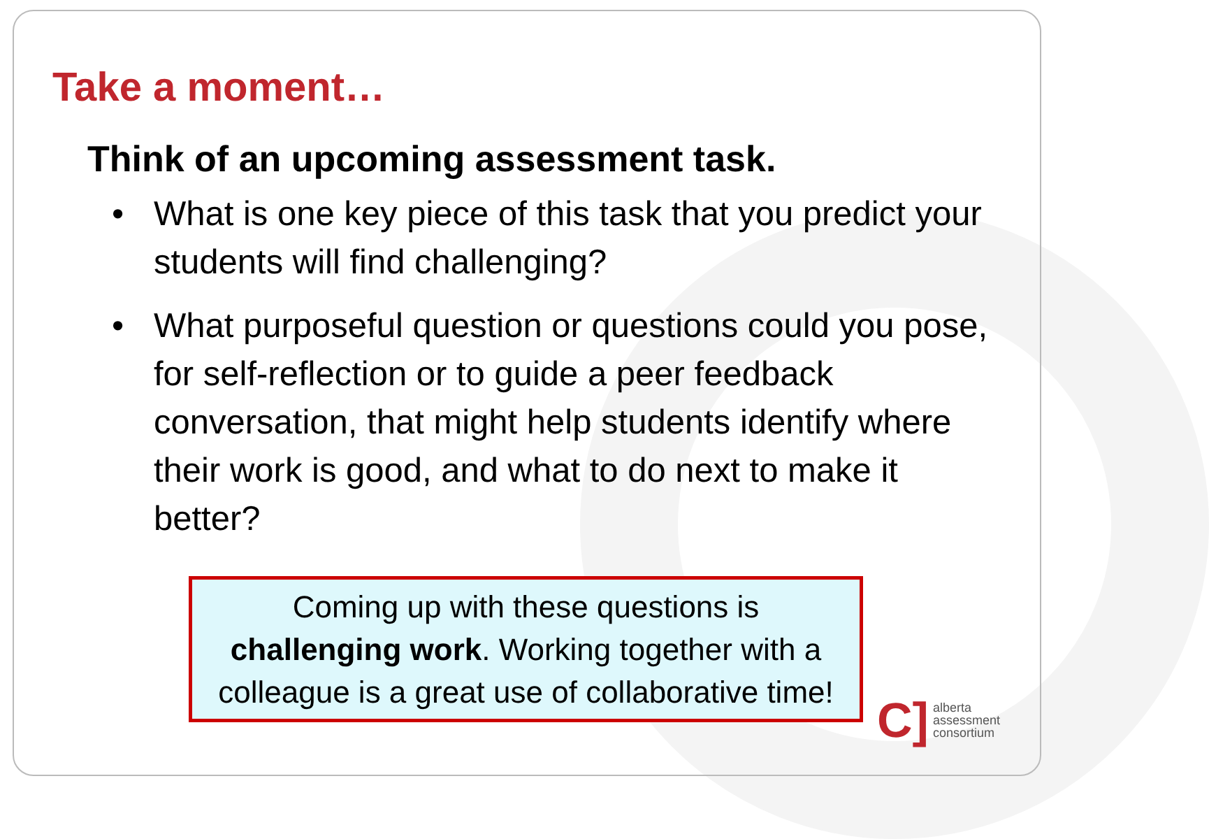Take a moment…
Think of an upcoming assessment task.
• What is one key piece of this task that you predict your students will find challenging?
• What purposeful question or questions could you pose, for self-reflection or to guide a peer feedback conversation, that might help students identify where their work is good, and what to do next to make it better?
Coming up with these questions is
challenging work. Working together with a
colleague is a great use of collaborative time!
C]
alberta
assessment
consortium